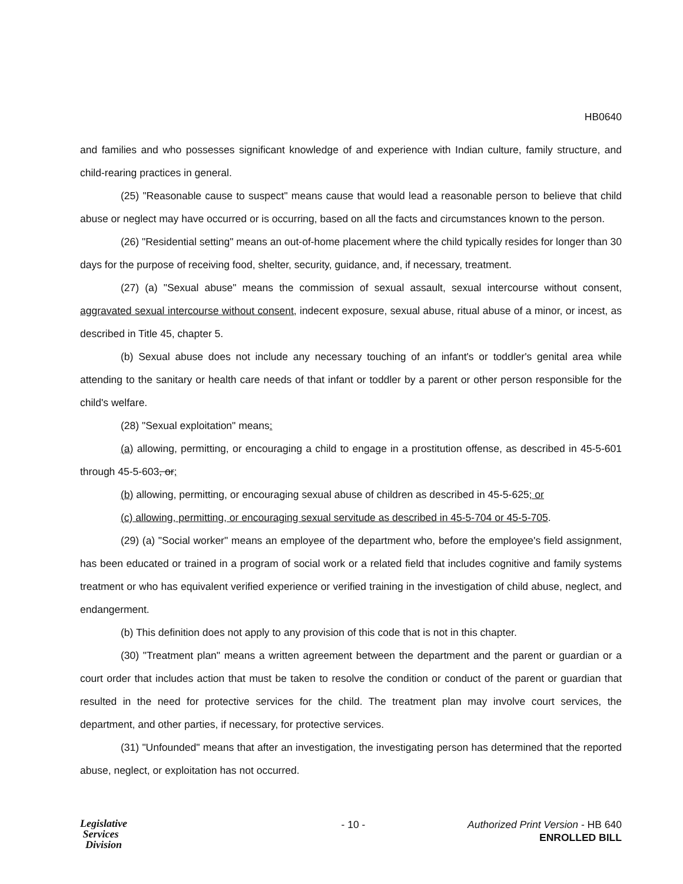HB0640
and families and who possesses significant knowledge of and experience with Indian culture, family structure, and child-rearing practices in general.
(25) "Reasonable cause to suspect" means cause that would lead a reasonable person to believe that child abuse or neglect may have occurred or is occurring, based on all the facts and circumstances known to the person.
(26) "Residential setting" means an out-of-home placement where the child typically resides for longer than 30 days for the purpose of receiving food, shelter, security, guidance, and, if necessary, treatment.
(27) (a) "Sexual abuse" means the commission of sexual assault, sexual intercourse without consent, aggravated sexual intercourse without consent, indecent exposure, sexual abuse, ritual abuse of a minor, or incest, as described in Title 45, chapter 5.
(b) Sexual abuse does not include any necessary touching of an infant's or toddler's genital area while attending to the sanitary or health care needs of that infant or toddler by a parent or other person responsible for the child's welfare.
(28) "Sexual exploitation" means:
(a) allowing, permitting, or encouraging a child to engage in a prostitution offense, as described in 45-5-601 through 45-5-603, or;
(b) allowing, permitting, or encouraging sexual abuse of children as described in 45-5-625; or
(c) allowing, permitting, or encouraging sexual servitude as described in 45-5-704 or 45-5-705.
(29) (a) "Social worker" means an employee of the department who, before the employee's field assignment, has been educated or trained in a program of social work or a related field that includes cognitive and family systems treatment or who has equivalent verified experience or verified training in the investigation of child abuse, neglect, and endangerment.
(b) This definition does not apply to any provision of this code that is not in this chapter.
(30) "Treatment plan" means a written agreement between the department and the parent or guardian or a court order that includes action that must be taken to resolve the condition or conduct of the parent or guardian that resulted in the need for protective services for the child. The treatment plan may involve court services, the department, and other parties, if necessary, for protective services.
(31) "Unfounded" means that after an investigation, the investigating person has determined that the reported abuse, neglect, or exploitation has not occurred.
Legislative
Services
Division
- 10 - Authorized Print Version - HB 640
ENROLLED BILL